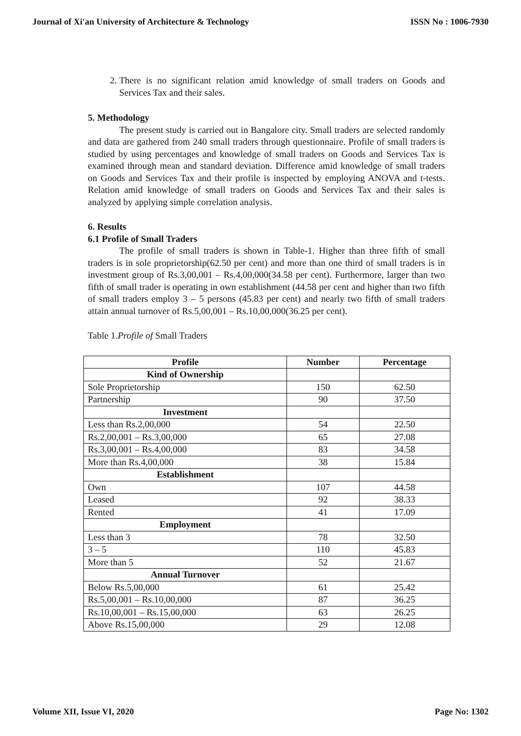Journal of Xi'an University of Architecture & Technology ISSN No : 1006-7930
2. There is no significant relation amid knowledge of small traders on Goods and Services Tax and their sales.
5. Methodology
The present study is carried out in Bangalore city. Small traders are selected randomly and data are gathered from 240 small traders through questionnaire. Profile of small traders is studied by using percentages and knowledge of small traders on Goods and Services Tax is examined through mean and standard deviation. Difference amid knowledge of small traders on Goods and Services Tax and their profile is inspected by employing ANOVA and t-tests. Relation amid knowledge of small traders on Goods and Services Tax and their sales is analyzed by applying simple correlation analysis.
6. Results
6.1 Profile of Small Traders
The profile of small traders is shown in Table-1. Higher than three fifth of small traders is in sole proprietorship(62.50 per cent) and more than one third of small traders is in investment group of Rs.3,00,001 – Rs.4,00,000(34.58 per cent). Furthermore, larger than two fifth of small trader is operating in own establishment (44.58 per cent and higher than two fifth of small traders employ 3 – 5 persons (45.83 per cent) and nearly two fifth of small traders attain annual turnover of Rs.5,00,001 – Rs.10,00,000(36.25 per cent).
Table 1.Profile of Small Traders
| Profile | Number | Percentage |
| --- | --- | --- |
| Kind of Ownership | | |
| Sole Proprietorship | 150 | 62.50 |
| Partnership | 90 | 37.50 |
| Investment | | |
| Less than Rs.2,00,000 | 54 | 22.50 |
| Rs.2,00,001 – Rs.3,00,000 | 65 | 27.08 |
| Rs.3,00,001 – Rs.4,00,000 | 83 | 34.58 |
| More than Rs.4,00,000 | 38 | 15.84 |
| Establishment | | |
| Own | 107 | 44.58 |
| Leased | 92 | 38.33 |
| Rented | 41 | 17.09 |
| Employment | | |
| Less than 3 | 78 | 32.50 |
| 3 – 5 | 110 | 45.83 |
| More than 5 | 52 | 21.67 |
| Annual Turnover | | |
| Below Rs.5,00,000 | 61 | 25.42 |
| Rs.5,00,001 – Rs.10,00,000 | 87 | 36.25 |
| Rs.10,00,001 – Rs.15,00,000 | 63 | 26.25 |
| Above Rs.15,00,000 | 29 | 12.08 |
Volume XII, Issue VI, 2020 Page No: 1302